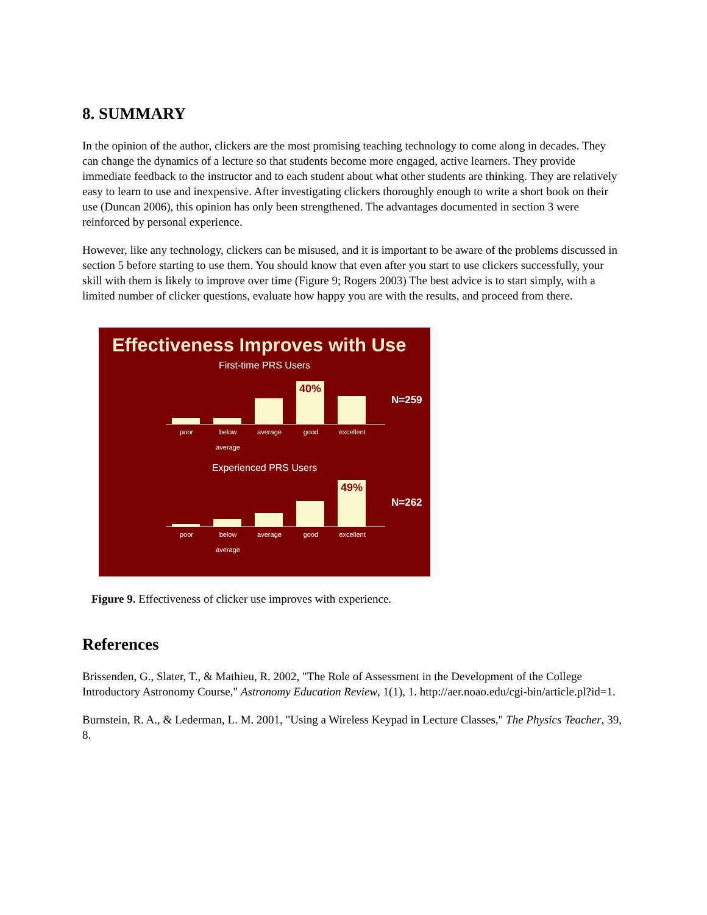8. SUMMARY
In the opinion of the author, clickers are the most promising teaching technology to come along in decades. They can change the dynamics of a lecture so that students become more engaged, active learners. They provide immediate feedback to the instructor and to each student about what other students are thinking. They are relatively easy to learn to use and inexpensive. After investigating clickers thoroughly enough to write a short book on their use (Duncan 2006), this opinion has only been strengthened. The advantages documented in section 3 were reinforced by personal experience.
However, like any technology, clickers can be misused, and it is important to be aware of the problems discussed in section 5 before starting to use them. You should know that even after you start to use clickers successfully, your skill with them is likely to improve over time (Figure 9; Rogers 2003) The best advice is to start simply, with a limited number of clicker questions, evaluate how happy you are with the results, and proceed from there.
Effectiveness Improves with Use
First-time PRS Users
40%
N=259
poor below average average good excellent
Experienced PRS Users
49%
N=262
poor below average average good excellent
Figure 9. Effectiveness of clicker use improves with experience.
References
Brissenden, G., Slater, T., & Mathieu, R. 2002, "The Role of Assessment in the Development of the College Introductory Astronomy Course," Astronomy Education Review, 1(1), 1. http://aer.noao.edu/cgi-bin/article.pl?id=1.
Burnstein, R. A., & Lederman, L. M. 2001, "Using a Wireless Keypad in Lecture Classes," The Physics Teacher, 39, 8.